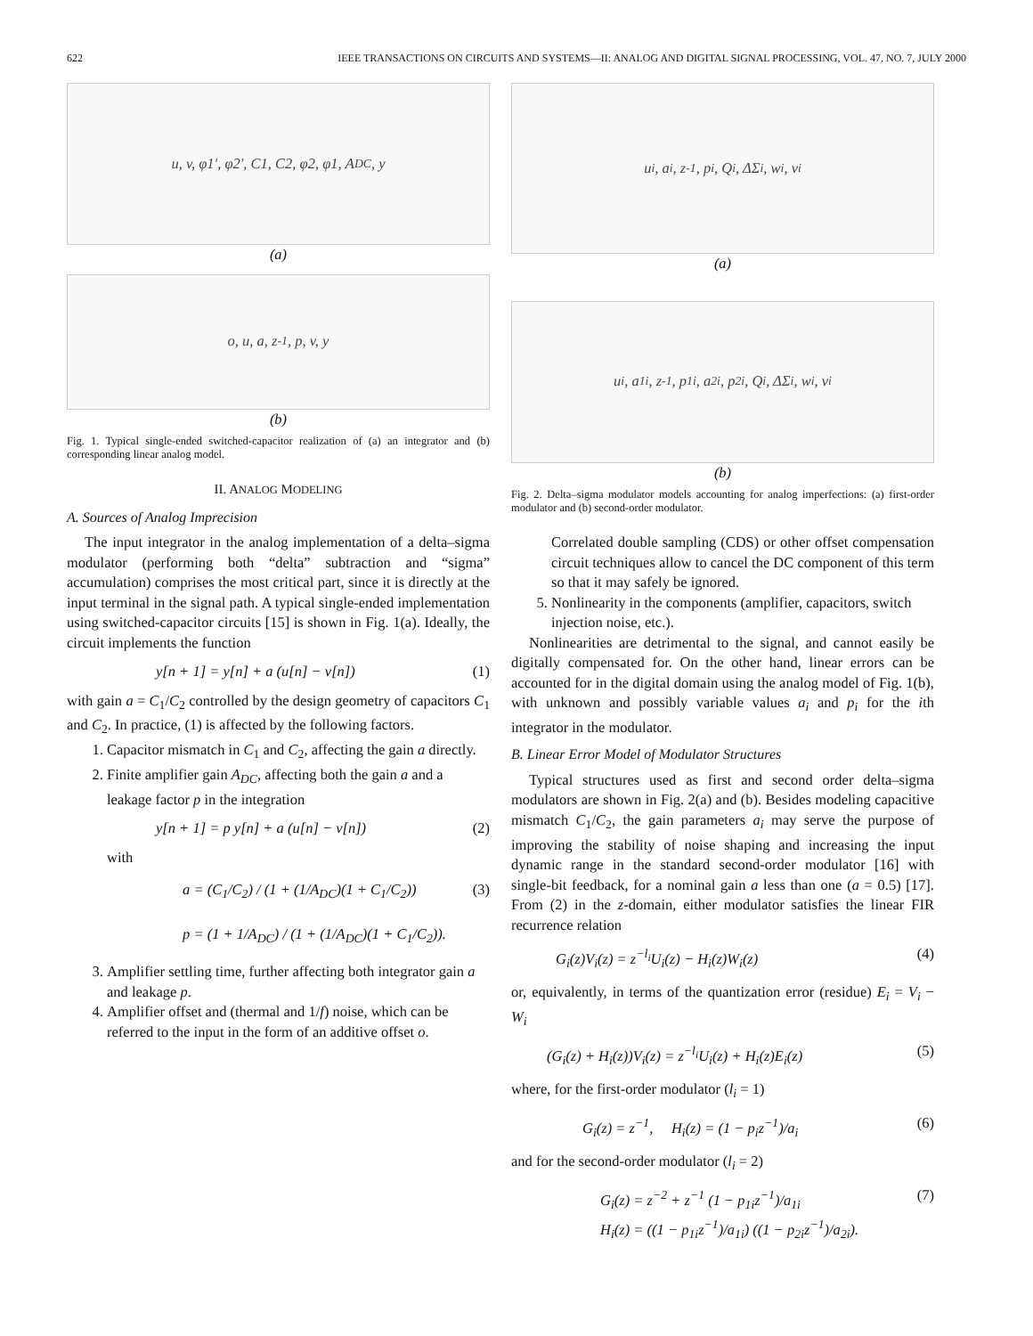622 IEEE TRANSACTIONS ON CIRCUITS AND SYSTEMS—II: ANALOG AND DIGITAL SIGNAL PROCESSING, VOL. 47, NO. 7, JULY 2000
u, v, φ1', φ2', C1, C2, φ2, φ1, A<sub>DC</sub>, y
(a)
o, u, a, z<sup>-1</sup>, p, v, y
(b)
Fig. 1. Typical single-ended switched-capacitor realization of (a) an integrator and (b) corresponding linear analog model.
II. ANALOG MODELING
A. Sources of Analog Imprecision
The input integrator in the analog implementation of a delta–sigma modulator (performing both “delta” subtraction and “sigma” accumulation) comprises the most critical part, since it is directly at the input terminal in the signal path. A typical single-ended implementation using switched-capacitor circuits [15] is shown in Fig. 1(a). Ideally, the circuit implements the function
y[n + 1] = y[n] + a (u[n] − v[n]) (1)
with gain a = C<sub>1</sub>/C<sub>2</sub> controlled by the design geometry of capacitors C<sub>1</sub> and C<sub>2</sub>. In practice, (1) is affected by the following factors.
1. Capacitor mismatch in C<sub>1</sub> and C<sub>2</sub>, affecting the gain a directly.
2. Finite amplifier gain A<sub>DC</sub>, affecting both the gain a and a leakage factor p in the integration
y[n + 1] = p y[n] + a (u[n] − v[n]) (2)
with
a = (C<sub>1</sub>/C<sub>2</sub>) / (1 + (1/A<sub>DC</sub>)(1 + C<sub>1</sub>/C<sub>2</sub>))
p = (1 + 1/A<sub>DC</sub>) / (1 + (1/A<sub>DC</sub>)(1 + C<sub>1</sub>/C<sub>2</sub>)). (3)
3. Amplifier settling time, further affecting both integrator gain a and leakage p.
4. Amplifier offset and (thermal and 1/f) noise, which can be referred to the input in the form of an additive offset o.
u<sub>i</sub>, a<sub>i</sub>, z<sup>-1</sup>, p<sub>i</sub>, Q<sub>i</sub>, ΔΣ<sub>i</sub>, w<sub>i</sub>, v<sub>i</sub>
(a)
u<sub>i</sub>, a<sub>1i</sub>, z<sup>-1</sup>, p<sub>1i</sub>, a<sub>2i</sub>, p<sub>2i</sub>, Q<sub>i</sub>, ΔΣ<sub>i</sub>, w<sub>i</sub>, v<sub>i</sub>
(b)
Fig. 2. Delta–sigma modulator models accounting for analog imperfections: (a) first-order modulator and (b) second-order modulator.
Correlated double sampling (CDS) or other offset compensation circuit techniques allow to cancel the DC component of this term so that it may safely be ignored.
5. Nonlinearity in the components (amplifier, capacitors, switch injection noise, etc.).
Nonlinearities are detrimental to the signal, and cannot easily be digitally compensated for. On the other hand, linear errors can be accounted for in the digital domain using the analog model of Fig. 1(b), with unknown and possibly variable values a<sub>i</sub> and p<sub>i</sub> for the ith integrator in the modulator.
B. Linear Error Model of Modulator Structures
Typical structures used as first and second order delta–sigma modulators are shown in Fig. 2(a) and (b). Besides modeling capacitive mismatch C<sub>1</sub>/C<sub>2</sub>, the gain parameters a<sub>i</sub> may serve the purpose of improving the stability of noise shaping and increasing the input dynamic range in the standard second-order modulator [16] with single-bit feedback, for a nominal gain a less than one (a = 0.5) [17]. From (2) in the z-domain, either modulator satisfies the linear FIR recurrence relation
G<sub>i</sub>(z)V<sub>i</sub>(z) = z<sup>−l<sub>i</sub></sup>U<sub>i</sub>(z) − H<sub>i</sub>(z)W<sub>i</sub>(z) (4)
or, equivalently, in terms of the quantization error (residue) E<sub>i</sub> = V<sub>i</sub> − W<sub>i</sub>
(G<sub>i</sub>(z) + H<sub>i</sub>(z))V<sub>i</sub>(z) = z<sup>−l<sub>i</sub></sup>U<sub>i</sub>(z) + H<sub>i</sub>(z)E<sub>i</sub>(z) (5)
where, for the first-order modulator (l<sub>i</sub> = 1)
G<sub>i</sub>(z) = z<sup>−1</sup>, H<sub>i</sub>(z) = (1 − p<sub>i</sub>z<sup>−1</sup>)/a<sub>i</sub> (6)
and for the second-order modulator (l<sub>i</sub> = 2)
G<sub>i</sub>(z) = z<sup>−2</sup> + z<sup>−1</sup> (1 − p<sub>1i</sub>z<sup>−1</sup>)/a<sub>1i</sub>
H<sub>i</sub>(z) = ((1 − p<sub>1i</sub>z<sup>−1</sup>)/a<sub>1i</sub>) ((1 − p<sub>2i</sub>z<sup>−1</sup>)/a<sub>2i</sub>). (7)